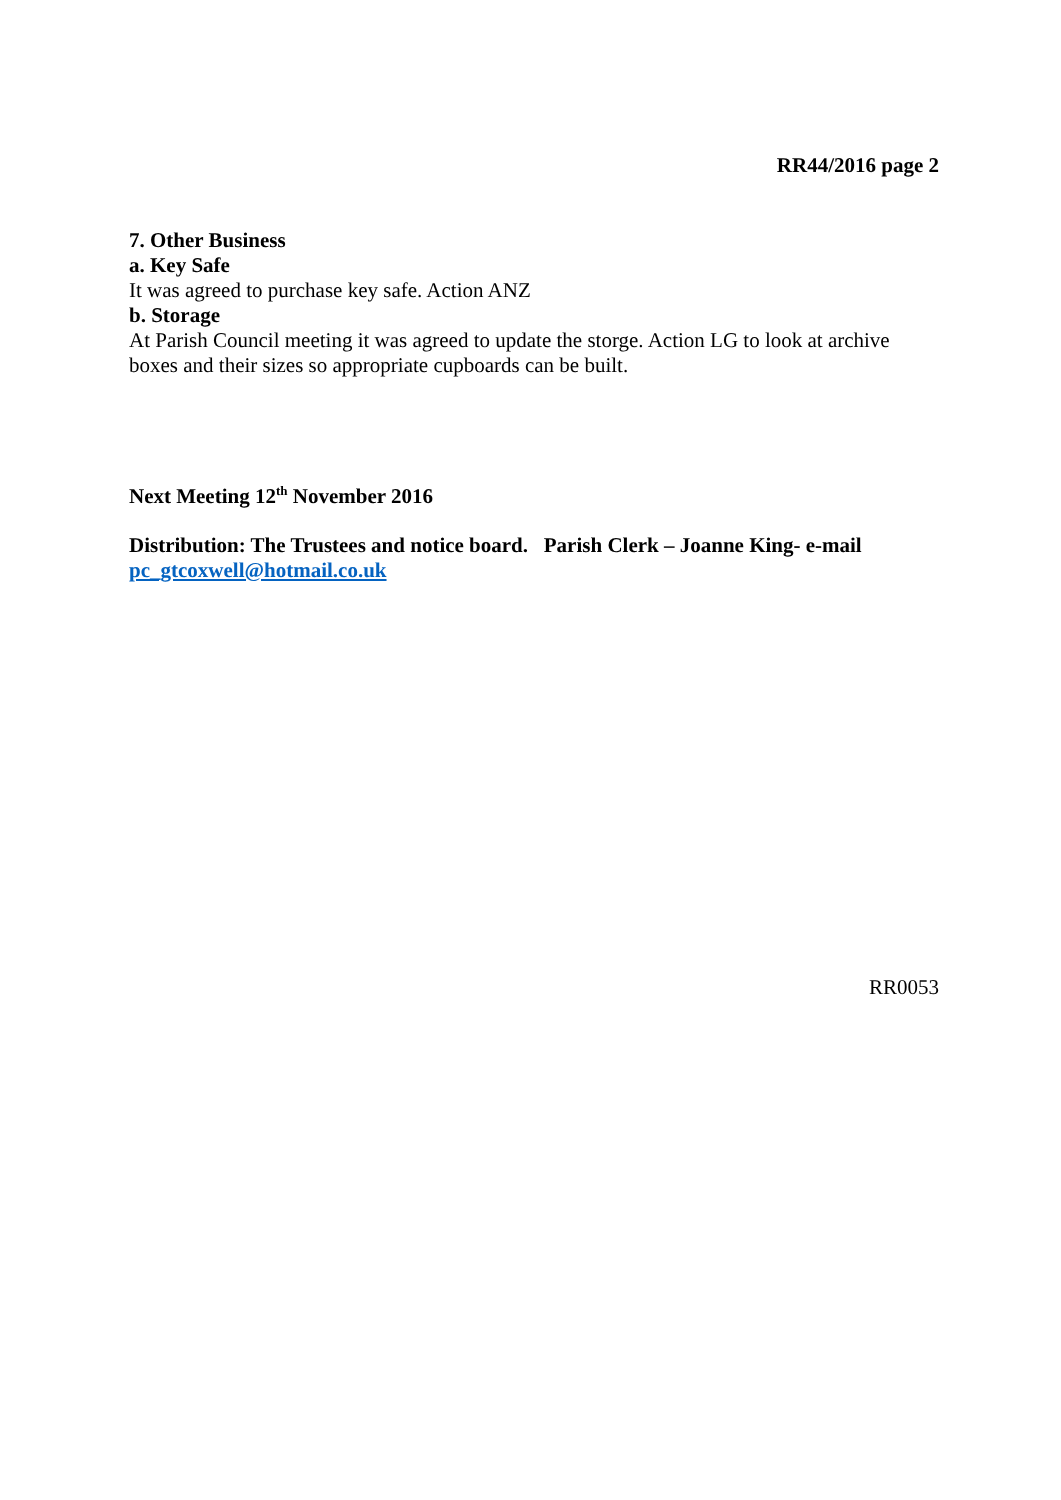RR44/2016 page 2
7. Other Business
a. Key Safe
It was agreed to purchase key safe. Action ANZ
b. Storage
At Parish Council meeting it was agreed to update the storge. Action LG to look at archive boxes and their sizes so appropriate cupboards can be built.
Next Meeting 12<sup>th</sup> November 2016
Distribution: The Trustees and notice board. Parish Clerk – Joanne King- e-mail pc_gtcoxwell@hotmail.co.uk
RR0053